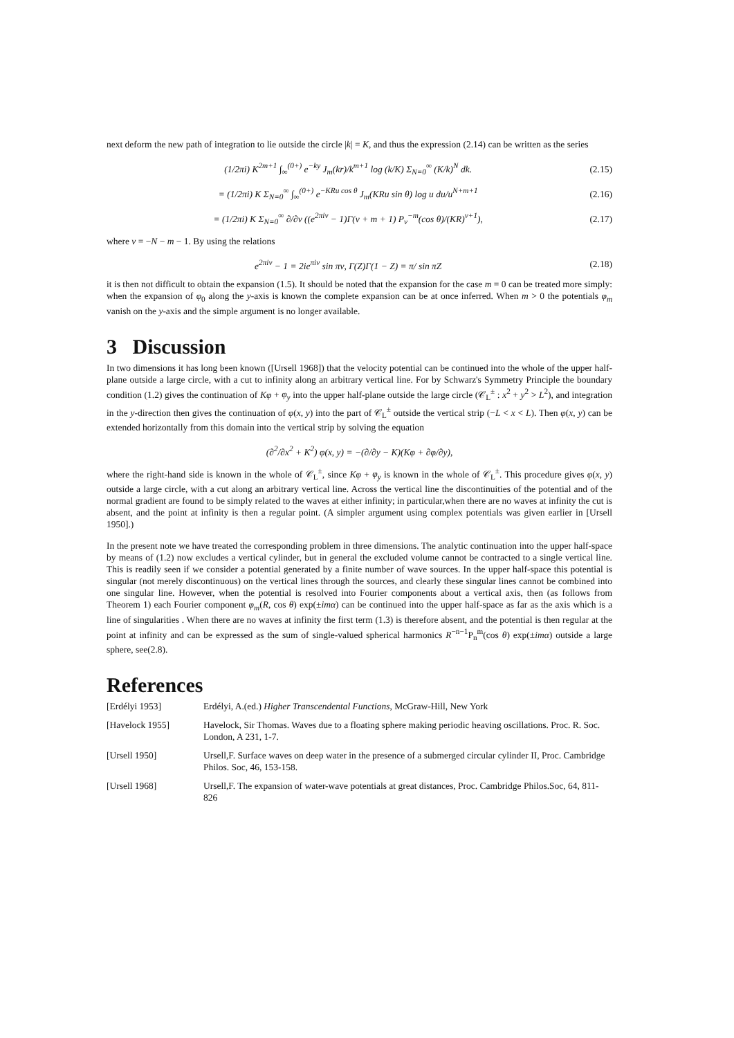next deform the new path of integration to lie outside the circle |k| = K, and thus the expression (2.14) can be written as the series
(1/2πi) K<sup>2m+1</sup> ∫<sub>∞</sub><sup>(0+)</sup> e<sup>−ky</sup> J<sub>m</sub>(kr)/k<sup>m+1</sup> log (k/K) Σ<sub>N=0</sub><sup>∞</sup> (K/k)<sup>N</sup> dk. (2.15)
= (1/2πi) K Σ<sub>N=0</sub><sup>∞</sup> ∫<sub>∞</sub><sup>(0+)</sup> e<sup>−KRu cos θ</sup> J<sub>m</sub>(KRu sin θ) log u du/u<sup>N+m+1</sup> (2.16)
= (1/2πi) K Σ<sub>N=0</sub><sup>∞</sup> ∂/∂ν ((e<sup>2πiν</sup> − 1)Γ(ν + m + 1) P<sub>ν</sub><sup>−m</sup>(cos θ)/(KR)<sup>ν+1</sup>), (2.17)
where ν = −N − m − 1. By using the relations
e<sup>2πiν</sup> − 1 = 2ie<sup>πiν</sup> sin πν, Γ(Z)Γ(1 − Z) = π/ sin πZ (2.18)
it is then not difficult to obtain the expansion (1.5). It should be noted that the expansion for the case m = 0 can be treated more simply: when the expansion of φ<sub>0</sub> along the y-axis is known the complete expansion can be at once inferred. When m > 0 the potentials φ<sub>m</sub> vanish on the y-axis and the simple argument is no longer available.
3 Discussion
In two dimensions it has long been known ([Ursell 1968]) that the velocity potential can be continued into the whole of the upper half-plane outside a large circle, with a cut to infinity along an arbitrary vertical line. For by Schwarz's Symmetry Principle the boundary condition (1.2) gives the continuation of Kφ + φ<sub>y</sub> into the upper half-plane outside the large circle (𝒞<sub>L</sub><sup>±</sup> : x<sup>2</sup> + y<sup>2</sup> > L<sup>2</sup>), and integration in the y-direction then gives the continuation of φ(x, y) into the part of 𝒞<sub>L</sub><sup>±</sup> outside the vertical strip (−L < x < L). Then φ(x, y) can be extended horizontally from this domain into the vertical strip by solving the equation
(∂<sup>2</sup>/∂x<sup>2</sup> + K<sup>2</sup>) φ(x, y) = −(∂/∂y − K)(Kφ + ∂φ/∂y),
where the right-hand side is known in the whole of 𝒞<sub>L</sub><sup>±</sup>, since Kφ + φ<sub>y</sub> is known in the whole of 𝒞<sub>L</sub><sup>±</sup>. This procedure gives φ(x, y) outside a large circle, with a cut along an arbitrary vertical line. Across the vertical line the discontinuities of the potential and of the normal gradient are found to be simply related to the waves at either infinity; in particular,when there are no waves at infinity the cut is absent, and the point at infinity is then a regular point. (A simpler argument using complex potentials was given earlier in [Ursell 1950].)
In the present note we have treated the corresponding problem in three dimensions. The analytic continuation into the upper half-space by means of (1.2) now excludes a vertical cylinder, but in general the excluded volume cannot be contracted to a single vertical line. This is readily seen if we consider a potential generated by a finite number of wave sources. In the upper half-space this potential is singular (not merely discontinuous) on the vertical lines through the sources, and clearly these singular lines cannot be combined into one singular line. However, when the potential is resolved into Fourier components about a vertical axis, then (as follows from Theorem 1) each Fourier component φ<sub>m</sub>(R, cos θ) exp(±imα) can be continued into the upper half-space as far as the axis which is a line of singularities . When there are no waves at infinity the first term (1.3) is therefore absent, and the potential is then regular at the point at infinity and can be expressed as the sum of single-valued spherical harmonics R<sup>−n−1</sup>P<sub>n</sub><sup>m</sup>(cos θ) exp(±imα) outside a large sphere, see(2.8).
References
[Erdélyi 1953] Erdélyi, A.(ed.) Higher Transcendental Functions, McGraw-Hill, New York
[Havelock 1955] Havelock, Sir Thomas. Waves due to a floating sphere making periodic heaving oscillations. Proc. R. Soc. London, A 231, 1-7.
[Ursell 1950] Ursell,F. Surface waves on deep water in the presence of a submerged circular cylinder II, Proc. Cambridge Philos. Soc, 46, 153-158.
[Ursell 1968] Ursell,F. The expansion of water-wave potentials at great distances, Proc. Cambridge Philos.Soc, 64, 811-826